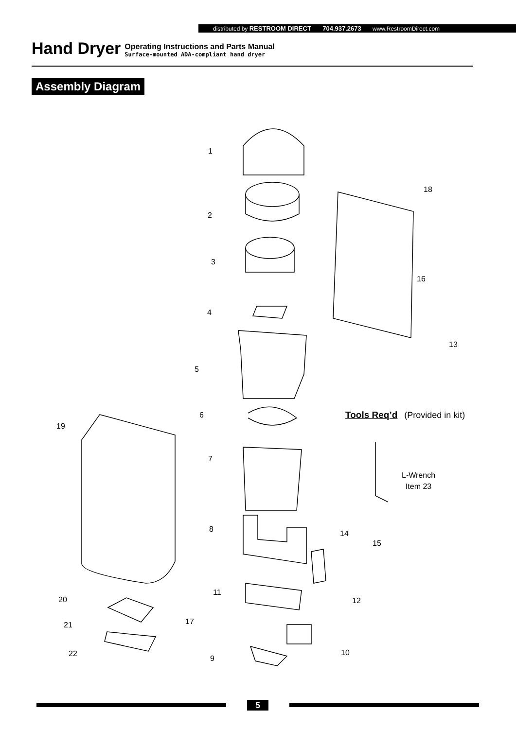distributed by RESTROOM DIRECT 704.937.2673 www.RestroomDirect.com
Hand Dryer
Operating Instructions and Parts Manual
Surface-mounted ADA-compliant hand dryer
Assembly Diagram
1
2
3
4
5
6
7
8
9
10
11
12
13
14
15
16
17
18
19
20
21
22
Tools Req’d (Provided in kit)
L-Wrench
Item 23
5